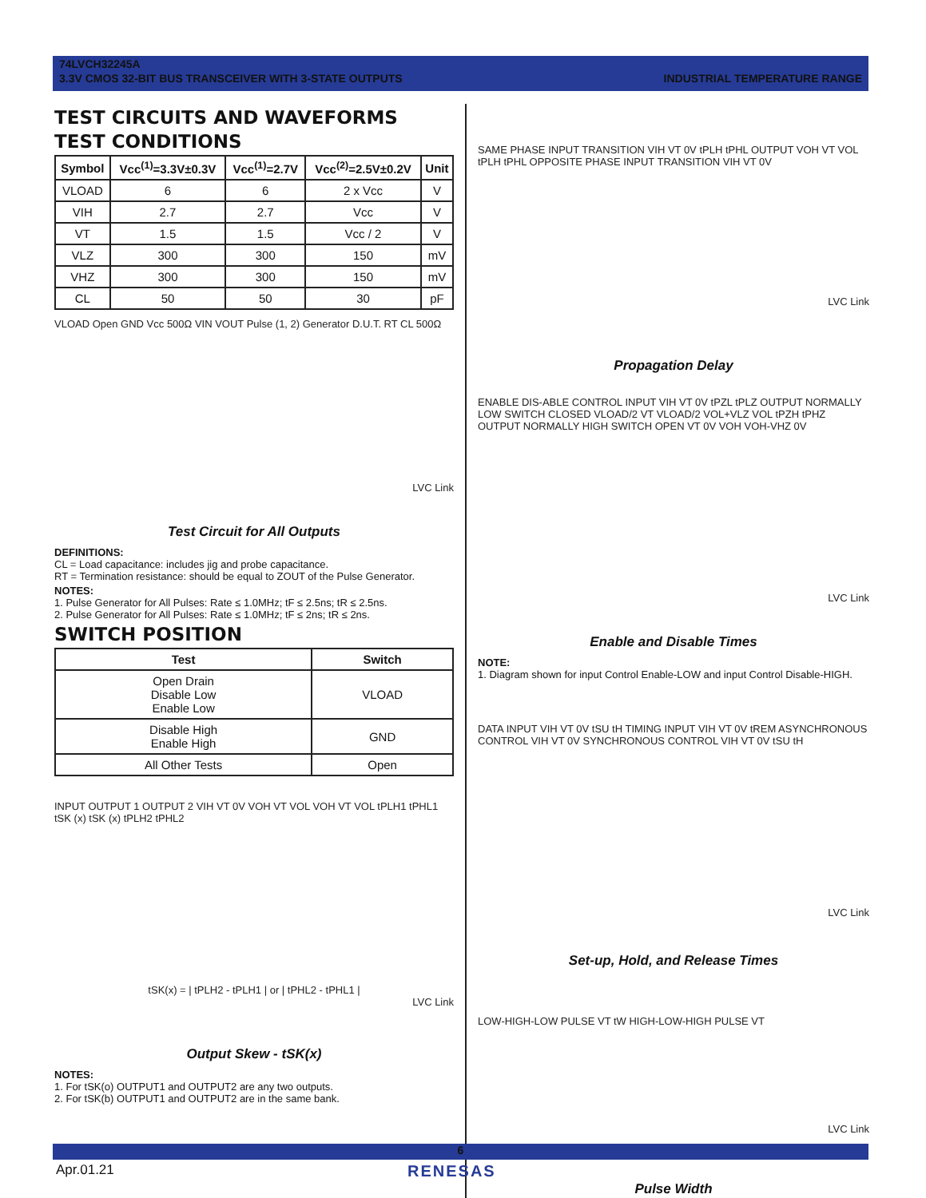74LVCH32245A
3.3V CMOS 32-BIT BUS TRANSCEIVER WITH 3-STATE OUTPUTS INDUSTRIAL TEMPERATURE RANGE
TEST CIRCUITS AND WAVEFORMS
TEST CONDITIONS
| Symbol | Vcc<sup>(1)</sup>=3.3V±0.3V | Vcc<sup>(1)</sup>=2.7V | Vcc<sup>(2)</sup>=2.5V±0.2V | Unit |
| --- | --- | --- | --- | --- |
| VLOAD | 6 | 6 | 2 x Vcc | V |
| VIH | 2.7 | 2.7 | Vcc | V |
| VT | 1.5 | 1.5 | Vcc / 2 | V |
| VLZ | 300 | 300 | 150 | mV |
| VHZ | 300 | 300 | 150 | mV |
| CL | 50 | 50 | 30 | pF |
VLOAD Open GND Vcc 500Ω VIN VOUT Pulse (1, 2) Generator D.U.T. RT CL 500Ω
LVC Link
Test Circuit for All Outputs
DEFINITIONS:
CL = Load capacitance: includes jig and probe capacitance.
RT = Termination resistance: should be equal to ZOUT of the Pulse Generator.
NOTES:
1. Pulse Generator for All Pulses: Rate ≤ 1.0MHz; tF ≤ 2.5ns; tR ≤ 2.5ns.
2. Pulse Generator for All Pulses: Rate ≤ 1.0MHz; tF ≤ 2ns; tR ≤ 2ns.
SWITCH POSITION
| Test | Switch |
| --- | --- |
| Open Drain Disable Low Enable Low | VLOAD |
| Disable High Enable High | GND |
| All Other Tests | Open |
INPUT OUTPUT 1 OUTPUT 2 VIH VT 0V VOH VT VOL VOH VT VOL tPLH1 tPHL1 tSK (x) tSK (x) tPLH2 tPHL2
tSK(x) = | tPLH2 - tPLH1 | or | tPHL2 - tPHL1 |
LVC Link
Output Skew - tSK(x)
NOTES:
1. For tSK(o) OUTPUT1 and OUTPUT2 are any two outputs.
2. For tSK(b) OUTPUT1 and OUTPUT2 are in the same bank.
SAME PHASE INPUT TRANSITION VIH VT 0V tPLH tPHL OUTPUT VOH VT VOL tPLH tPHL OPPOSITE PHASE INPUT TRANSITION VIH VT 0V
LVC Link
Propagation Delay
ENABLE DIS-ABLE CONTROL INPUT VIH VT 0V tPZL tPLZ OUTPUT NORMALLY LOW SWITCH CLOSED VLOAD/2 VT VLOAD/2 VOL+VLZ VOL tPZH tPHZ OUTPUT NORMALLY HIGH SWITCH OPEN VT 0V VOH VOH-VHZ 0V
LVC Link
Enable and Disable Times
NOTE:
1. Diagram shown for input Control Enable-LOW and input Control Disable-HIGH.
DATA INPUT VIH VT 0V tSU tH TIMING INPUT VIH VT 0V tREM ASYNCHRONOUS CONTROL VIH VT 0V SYNCHRONOUS CONTROL VIH VT 0V tSU tH
LVC Link
Set-up, Hold, and Release Times
LOW-HIGH-LOW PULSE VT tW HIGH-LOW-HIGH PULSE VT
LVC Link
Pulse Width
6
Apr.01.21 RENESAS